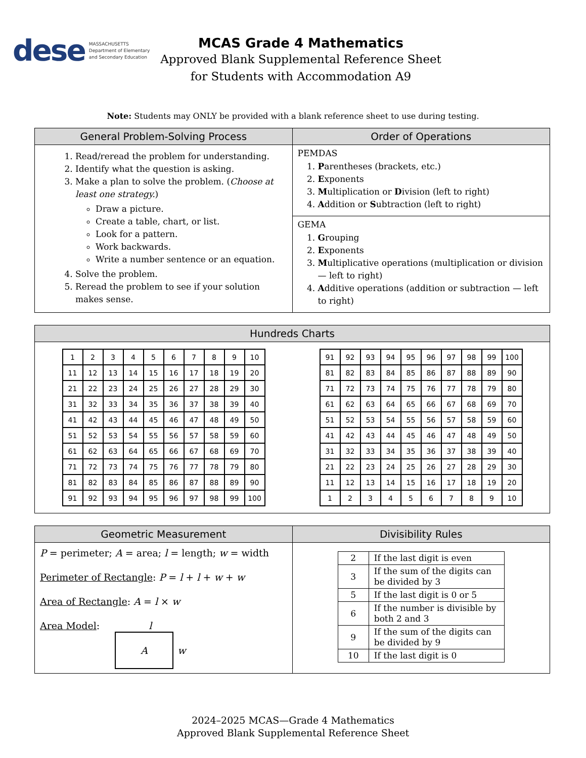dese MASSACHUSETTS
Department of Elementary
and Secondary Education
MCAS Grade 4 Mathematics
Approved Blank Supplemental Reference Sheet
for Students with Accommodation A9
Note: Students may ONLY be provided with a blank reference sheet to use during testing.
| General Problem-Solving Process | Order of Operations |
| --- | --- |
| 1. Read/reread the problem for understanding. 2. Identify what the question is asking. 3. Make a plan to solve the problem. ( Choose at least one strategy. ) Draw a picture. Create a table, chart, or list. Look for a pattern. Work backwards. Write a number sentence or an equation. 4. Solve the problem. 5. Reread the problem to see if your solution makes sense. | PEMDAS 1. P arentheses (brackets, etc.) 2. E xponents 3. M ultiplication or D ivision (left to right) 4. A ddition or S ubtraction (left to right) |
| | GEMA 1. G rouping 2. E xponents 3. M ultiplicative operations (multiplication or division — left to right) 4. A dditive operations (addition or subtraction — left to right) |
| Hundreds Charts | |
| --- | --- |
| / 1 / 2 / 3 / 4 / 5 / 6 / 7 / 8 / 9 / 10 / / 11 / 12 / 13 / 14 / 15 / 16 / 17 / 18 / 19 / 20 / / 21 / 22 / 23 / 24 / 25 / 26 / 27 / 28 / 29 / 30 / / 31 / 32 / 33 / 34 / 35 / 36 / 37 / 38 / 39 / 40 / / 41 / 42 / 43 / 44 / 45 / 46 / 47 / 48 / 49 / 50 / / 51 / 52 / 53 / 54 / 55 / 56 / 57 / 58 / 59 / 60 / / 61 / 62 / 63 / 64 / 65 / 66 / 67 / 68 / 69 / 70 / / 71 / 72 / 73 / 74 / 75 / 76 / 77 / 78 / 79 / 80 / / 81 / 82 / 83 / 84 / 85 / 86 / 87 / 88 / 89 / 90 / / 91 / 92 / 93 / 94 / 95 / 96 / 97 / 98 / 99 / 100 / | / 91 / 92 / 93 / 94 / 95 / 96 / 97 / 98 / 99 / 100 / / 81 / 82 / 83 / 84 / 85 / 86 / 87 / 88 / 89 / 90 / / 71 / 72 / 73 / 74 / 75 / 76 / 77 / 78 / 79 / 80 / / 61 / 62 / 63 / 64 / 65 / 66 / 67 / 68 / 69 / 70 / / 51 / 52 / 53 / 54 / 55 / 56 / 57 / 58 / 59 / 60 / / 41 / 42 / 43 / 44 / 45 / 46 / 47 / 48 / 49 / 50 / / 31 / 32 / 33 / 34 / 35 / 36 / 37 / 38 / 39 / 40 / / 21 / 22 / 23 / 24 / 25 / 26 / 27 / 28 / 29 / 30 / / 11 / 12 / 13 / 14 / 15 / 16 / 17 / 18 / 19 / 20 / / 1 / 2 / 3 / 4 / 5 / 6 / 7 / 8 / 9 / 10 / |
| Geometric Measurement | Divisibility Rules |
| --- | --- |
| P = perimeter; A = area; l = length; w = width Perimeter of Rectangle : P = l + l + w + w Area of Rectangle : A = l × w Area Model : l A w | / 2 / If the last digit is even / / 3 / If the sum of the digits can be divided by 3 / / 5 / If the last digit is 0 or 5 / / 6 / If the number is divisible by both 2 and 3 / / 9 / If the sum of the digits can be divided by 9 / / 10 / If the last digit is 0 / |
2024–2025 MCAS—Grade 4 Mathematics
Approved Blank Supplemental Reference Sheet